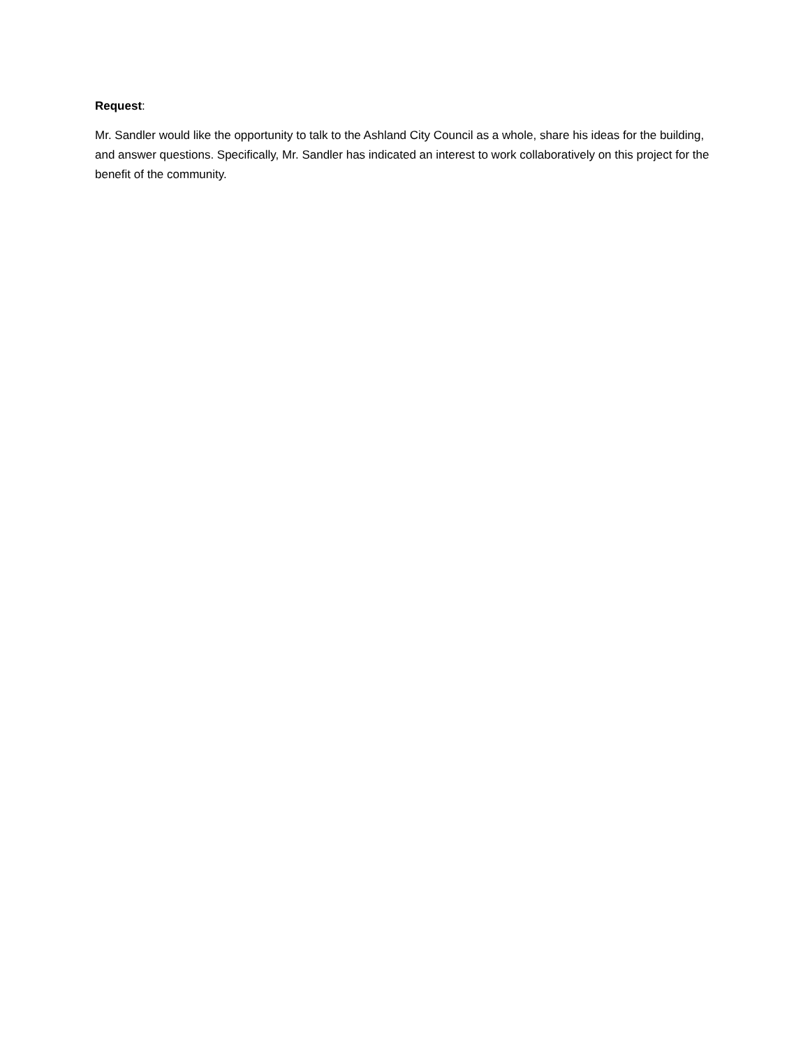Request:
Mr. Sandler would like the opportunity to talk to the Ashland City Council as a whole, share his ideas for the building, and answer questions. Specifically, Mr. Sandler has indicated an interest to work collaboratively on this project for the benefit of the community.